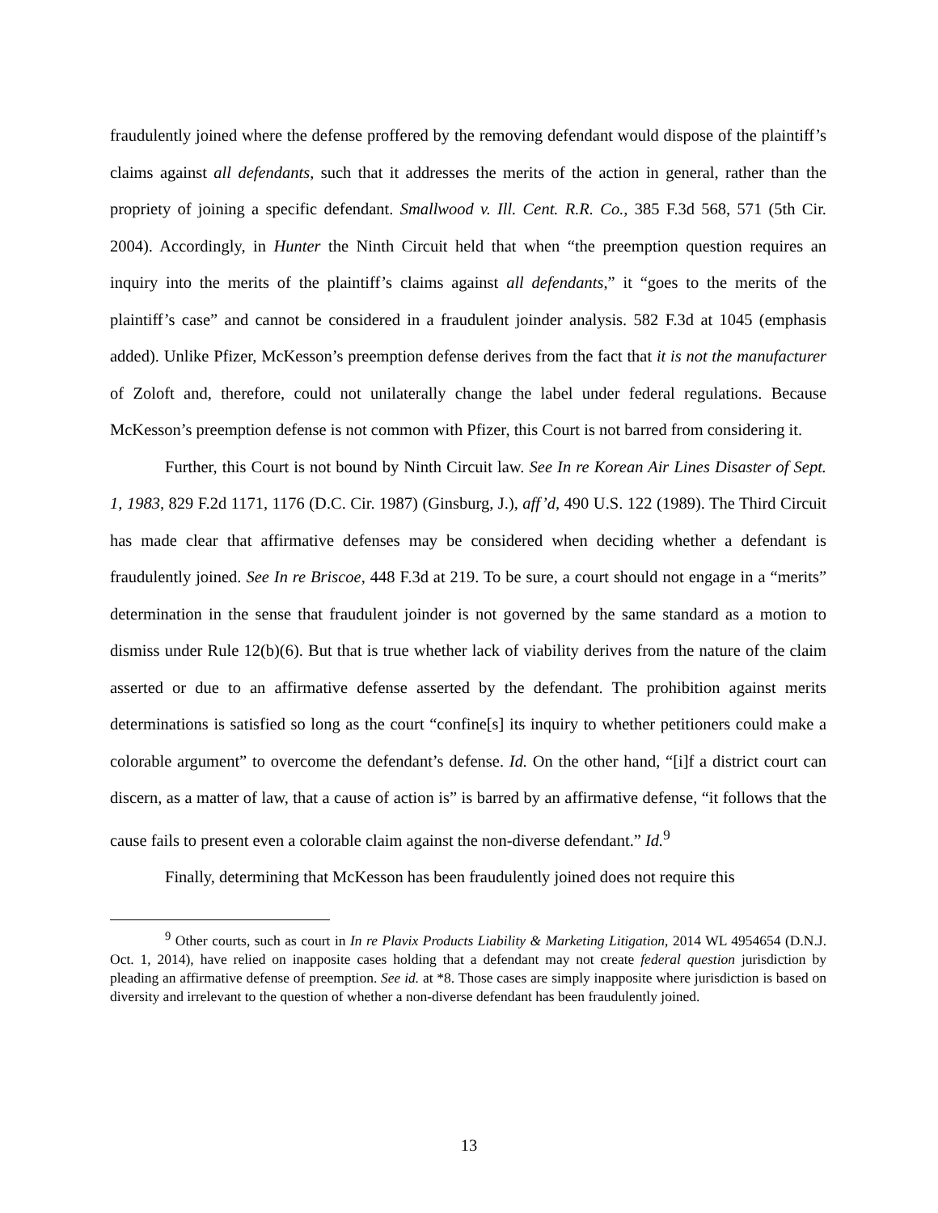fraudulently joined where the defense proffered by the removing defendant would dispose of the plaintiff’s claims against all defendants, such that it addresses the merits of the action in general, rather than the propriety of joining a specific defendant. Smallwood v. Ill. Cent. R.R. Co., 385 F.3d 568, 571 (5th Cir. 2004). Accordingly, in Hunter the Ninth Circuit held that when “the preemption question requires an inquiry into the merits of the plaintiff’s claims against all defendants,” it “goes to the merits of the plaintiff’s case” and cannot be considered in a fraudulent joinder analysis. 582 F.3d at 1045 (emphasis added). Unlike Pfizer, McKesson’s preemption defense derives from the fact that it is not the manufacturer of Zoloft and, therefore, could not unilaterally change the label under federal regulations. Because McKesson’s preemption defense is not common with Pfizer, this Court is not barred from considering it.
Further, this Court is not bound by Ninth Circuit law. See In re Korean Air Lines Disaster of Sept. 1, 1983, 829 F.2d 1171, 1176 (D.C. Cir. 1987) (Ginsburg, J.), aff’d, 490 U.S. 122 (1989). The Third Circuit has made clear that affirmative defenses may be considered when deciding whether a defendant is fraudulently joined. See In re Briscoe, 448 F.3d at 219. To be sure, a court should not engage in a “merits” determination in the sense that fraudulent joinder is not governed by the same standard as a motion to dismiss under Rule 12(b)(6). But that is true whether lack of viability derives from the nature of the claim asserted or due to an affirmative defense asserted by the defendant. The prohibition against merits determinations is satisfied so long as the court “confine[s] its inquiry to whether petitioners could make a colorable argument” to overcome the defendant’s defense. Id. On the other hand, “[i]f a district court can discern, as a matter of law, that a cause of action is” is barred by an affirmative defense, “it follows that the cause fails to present even a colorable claim against the non-diverse defendant.” Id.<sup>9</sup>
Finally, determining that McKesson has been fraudulently joined does not require this
<sup>9</sup> Other courts, such as court in In re Plavix Products Liability & Marketing Litigation, 2014 WL 4954654 (D.N.J. Oct. 1, 2014), have relied on inapposite cases holding that a defendant may not create federal question jurisdiction by pleading an affirmative defense of preemption. See id. at *8. Those cases are simply inapposite where jurisdiction is based on diversity and irrelevant to the question of whether a non-diverse defendant has been fraudulently joined.
13